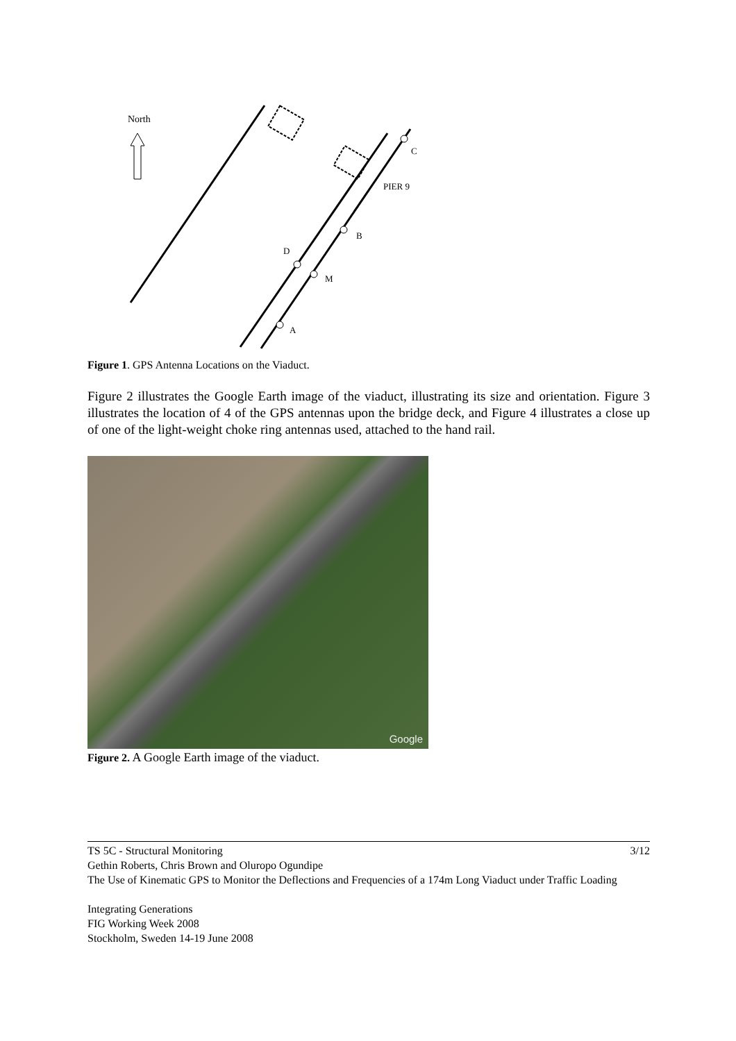North
C
PIER 9
B
D
M
A
Figure 1. GPS Antenna Locations on the Viaduct.
Figure 2 illustrates the Google Earth image of the viaduct, illustrating its size and orientation. Figure 3 illustrates the location of 4 of the GPS antennas upon the bridge deck, and Figure 4 illustrates a close up of one of the light-weight choke ring antennas used, attached to the hand rail.
Google
Figure 2. A Google Earth image of the viaduct.
TS 5C - Structural Monitoring 3/12
Gethin Roberts, Chris Brown and Oluropo Ogundipe
The Use of Kinematic GPS to Monitor the Deflections and Frequencies of a 174m Long Viaduct under Traffic Loading
Integrating Generations
FIG Working Week 2008
Stockholm, Sweden 14-19 June 2008